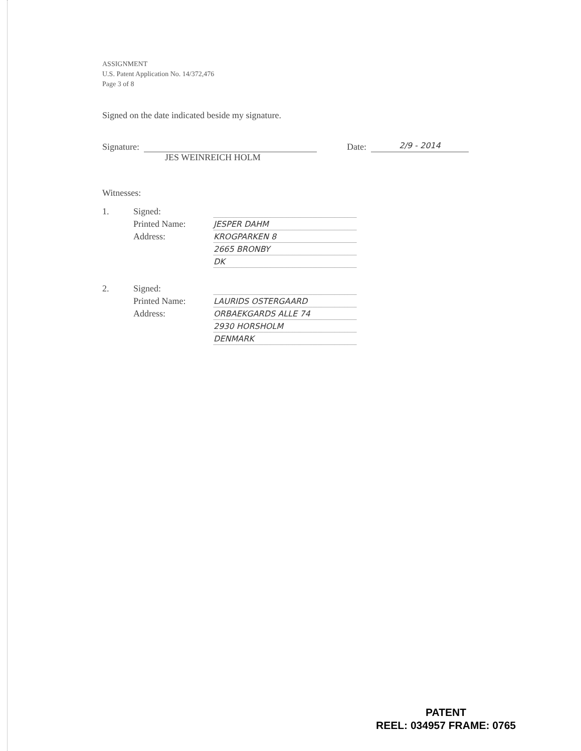ASSIGNMENT
U.S. Patent Application No. 14/372,476
Page 3 of 8
Signed on the date indicated beside my signature.
Signature: Date: 2/9 - 2014
JES WEINREICH HOLM
Witnesses:
| 1. | Signed: | |
| | Printed Name: | JESPER DAHM |
| | Address: | KROGPARKEN 8 |
| | | 2665 BRONBY |
| | | DK |
| 2. | Signed: | |
| | Printed Name: | LAURIDS OSTERGAARD |
| | Address: | ORBAEKGARDS ALLE 74 |
| | | 2930 HORSHOLM |
| | | DENMARK |
PATENT
REEL: 034957 FRAME: 0765